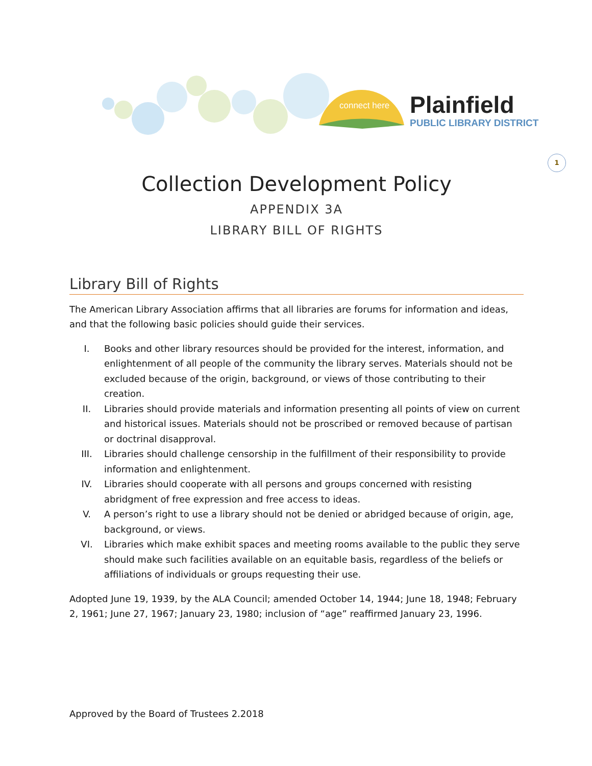connect here
Plainfield
PUBLIC LIBRARY DISTRICT
1
Collection Development Policy
APPENDIX 3A
LIBRARY BILL OF RIGHTS
Library Bill of Rights
The American Library Association affirms that all libraries are forums for information and ideas, and that the following basic policies should guide their services.
I. Books and other library resources should be provided for the interest, information, and enlightenment of all people of the community the library serves. Materials should not be excluded because of the origin, background, or views of those contributing to their creation.
II. Libraries should provide materials and information presenting all points of view on current and historical issues. Materials should not be proscribed or removed because of partisan or doctrinal disapproval.
III. Libraries should challenge censorship in the fulfillment of their responsibility to provide information and enlightenment.
IV. Libraries should cooperate with all persons and groups concerned with resisting abridgment of free expression and free access to ideas.
V. A person’s right to use a library should not be denied or abridged because of origin, age, background, or views.
VI. Libraries which make exhibit spaces and meeting rooms available to the public they serve should make such facilities available on an equitable basis, regardless of the beliefs or affiliations of individuals or groups requesting their use.
Adopted June 19, 1939, by the ALA Council; amended October 14, 1944; June 18, 1948; February 2, 1961; June 27, 1967; January 23, 1980; inclusion of “age” reaffirmed January 23, 1996.
Approved by the Board of Trustees 2.2018